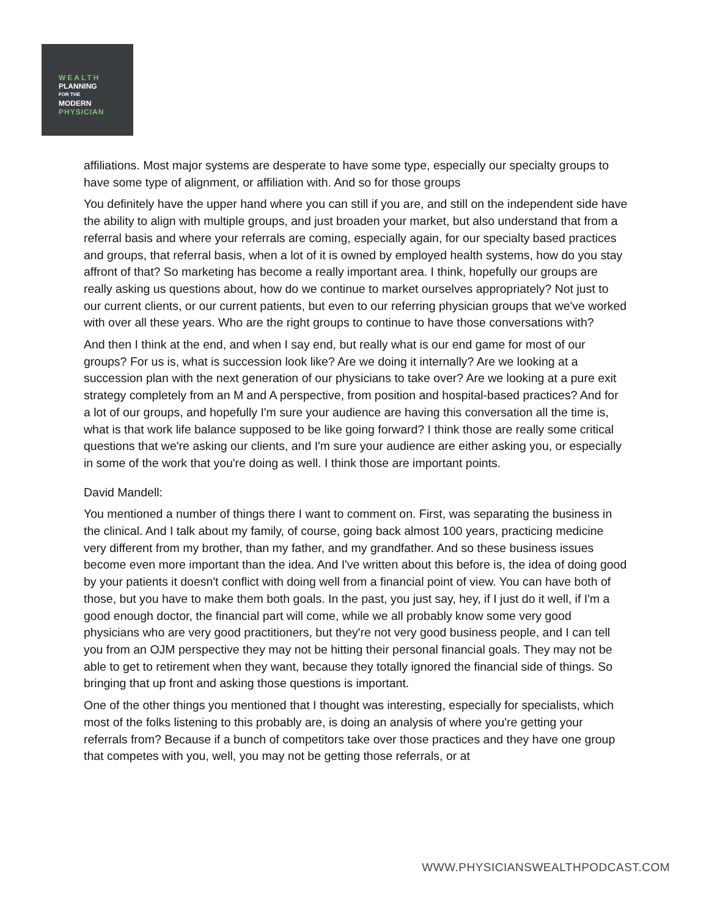WEALTH
PLANNING
FOR THE
MODERN
PHYSICIAN
affiliations. Most major systems are desperate to have some type, especially our specialty groups to have some type of alignment, or affiliation with. And so for those groups
You definitely have the upper hand where you can still if you are, and still on the independent side have the ability to align with multiple groups, and just broaden your market, but also understand that from a referral basis and where your referrals are coming, especially again, for our specialty based practices and groups, that referral basis, when a lot of it is owned by employed health systems, how do you stay affront of that? So marketing has become a really important area. I think, hopefully our groups are really asking us questions about, how do we continue to market ourselves appropriately? Not just to our current clients, or our current patients, but even to our referring physician groups that we've worked with over all these years. Who are the right groups to continue to have those conversations with?
And then I think at the end, and when I say end, but really what is our end game for most of our groups? For us is, what is succession look like? Are we doing it internally? Are we looking at a succession plan with the next generation of our physicians to take over? Are we looking at a pure exit strategy completely from an M and A perspective, from position and hospital-based practices? And for a lot of our groups, and hopefully I'm sure your audience are having this conversation all the time is, what is that work life balance supposed to be like going forward? I think those are really some critical questions that we're asking our clients, and I'm sure your audience are either asking you, or especially in some of the work that you're doing as well. I think those are important points.
David Mandell:
You mentioned a number of things there I want to comment on. First, was separating the business in the clinical. And I talk about my family, of course, going back almost 100 years, practicing medicine very different from my brother, than my father, and my grandfather. And so these business issues become even more important than the idea. And I've written about this before is, the idea of doing good by your patients it doesn't conflict with doing well from a financial point of view. You can have both of those, but you have to make them both goals. In the past, you just say, hey, if I just do it well, if I'm a good enough doctor, the financial part will come, while we all probably know some very good physicians who are very good practitioners, but they're not very good business people, and I can tell you from an OJM perspective they may not be hitting their personal financial goals. They may not be able to get to retirement when they want, because they totally ignored the financial side of things. So bringing that up front and asking those questions is important.
One of the other things you mentioned that I thought was interesting, especially for specialists, which most of the folks listening to this probably are, is doing an analysis of where you're getting your referrals from? Because if a bunch of competitors take over those practices and they have one group that competes with you, well, you may not be getting those referrals, or at
WWW.PHYSICIANSWEALTHPODCAST.COM